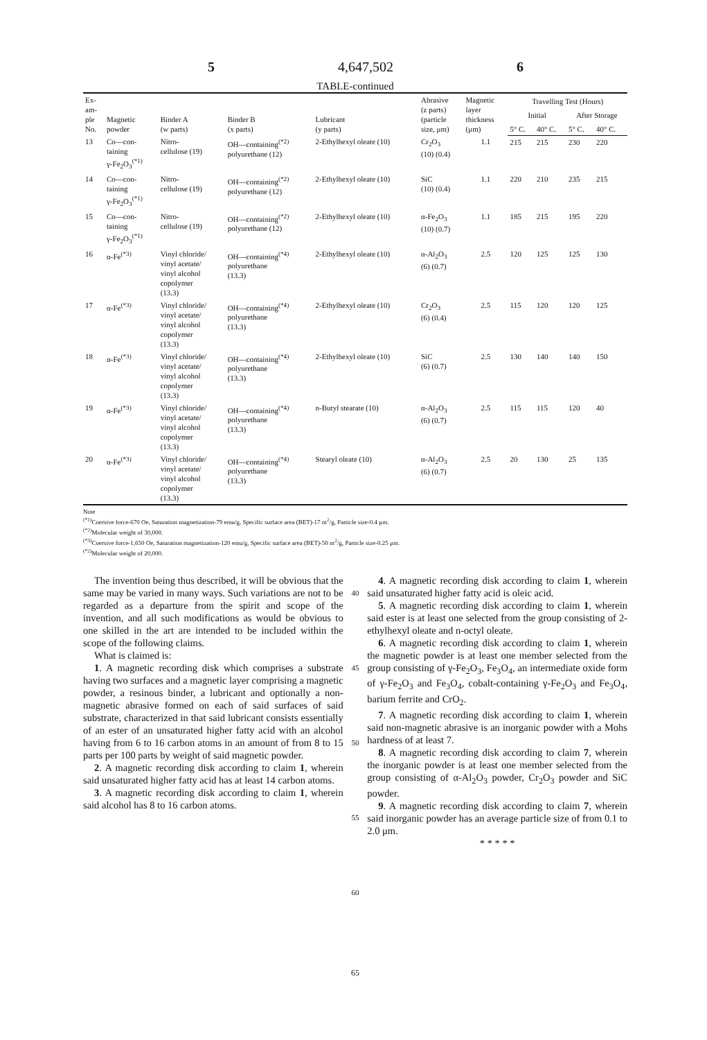5 4,647,502 6
TABLE-continued
| Ex- am- ple No. | Magnetic powder | Binder A (w parts) | Binder B (x parts) | Lubricant (y parts) | Abrasive (z parts) (particle size, μm) | Magnetic layer thickness (μm) | Travelling Test (Hours) | | | |
| --- | --- | --- | --- | --- | --- | --- | --- | --- | --- | --- |
| | | | | | | | Initial | | After Storage | |
| | | | | | | | 5° C. | 40° C. | 5° C. | 40° C. |
| 13 | Co—con- taining γ-Fe<sub>2</sub>O<sub>3</sub><sup>(*1)</sup> | Nitro- cellulose (19) | OH—containing<sup>(*2)</sup> polyurethane (12) | 2-Ethylhexyl oleate (10) | Cr<sub>2</sub>O<sub>3</sub> (10) (0.4) | 1.1 | 215 | 215 | 230 | 220 |
| 14 | Co—con- taining γ-Fe<sub>2</sub>O<sub>3</sub><sup>(*1)</sup> | Nitro- cellulose (19) | OH—containing<sup>(*2)</sup> polyurethane (12) | 2-Ethylhexyl oleate (10) | SiC (10) (0.4) | 1.1 | 220 | 210 | 235 | 215 |
| 15 | Co—con- taining γ-Fe<sub>2</sub>O<sub>3</sub><sup>(*1)</sup> | Nitro- cellulose (19) | OH—containing<sup>(*2)</sup> polyurethane (12) | 2-Ethylhexyl oleate (10) | α-Fe<sub>2</sub>O<sub>3</sub> (10) (0.7) | 1.1 | 185 | 215 | 195 | 220 |
| 16 | α-Fe<sup>(*3)</sup> | Vinyl chloride/ vinyl acetate/ vinyl alcohol copolymer (13.3) | OH—containing<sup>(*4)</sup> polyurethane (13.3) | 2-Ethylhexyl oleate (10) | α-Al<sub>2</sub>O<sub>3</sub> (6) (0.7) | 2.5 | 120 | 125 | 125 | 130 |
| 17 | α-Fe<sup>(*3)</sup> | Vinyl chloride/ vinyl acetate/ vinyl alcohol copolymer (13.3) | OH—containing<sup>(*4)</sup> polyurethane (13.3) | 2-Ethylhexyl oleate (10) | Cr<sub>2</sub>O<sub>3</sub> (6) (0.4) | 2.5 | 115 | 120 | 120 | 125 |
| 18 | α-Fe<sup>(*3)</sup> | Vinyl chloride/ vinyl acetate/ vinyl alcohol copolymer (13.3) | OH—containing<sup>(*4)</sup> polyurethane (13.3) | 2-Ethylhexyl oleate (10) | SiC (6) (0.7) | 2.5 | 130 | 140 | 140 | 150 |
| 19 | α-Fe<sup>(*3)</sup> | Vinyl chloride/ vinyl acetate/ vinyl alcohol copolymer (13.3) | OH—containing<sup>(*4)</sup> polyurethane (13.3) | n-Butyl stearate (10) | α-Al<sub>2</sub>O<sub>3</sub> (6) (0.7) | 2.5 | 115 | 115 | 120 | 40 |
| 20 | α-Fe<sup>(*3)</sup> | Vinyl chloride/ vinyl acetate/ vinyl alcohol copolymer (13.3) | OH—containing<sup>(*4)</sup> polyurethane (13.3) | Stearyl oleate (10) | α-Al<sub>2</sub>O<sub>3</sub> (6) (0.7) | 2.5 | 20 | 130 | 25 | 135 |
Note
<sup>(*1)</sup>Coersive force-670 Oe, Saturation magnetization-79 emu/g, Specific surface area (BET)-17 m<sup>2</sup>/g, Particle size-0.4 μm.
<sup>(*2)</sup>Molecular weight of 30,000.
<sup>(*3)</sup>Coersive force-1,650 Oe, Saturation magnetization-120 emu/g, Specific surface area (BET)-50 m<sup>2</sup>/g, Particle size-0.25 μm.
<sup>(*2)</sup>Molecular weight of 20,000.
The invention being thus described, it will be obvious that the same may be varied in many ways. Such variations are not to be regarded as a departure from the spirit and scope of the invention, and all such modifications as would be obvious to one skilled in the art are intended to be included within the scope of the following claims.
What is claimed is:
1. A magnetic recording disk which comprises a substrate having two surfaces and a magnetic layer comprising a magnetic powder, a resinous binder, a lubricant and optionally a non-magnetic abrasive formed on each of said surfaces of said substrate, characterized in that said lubricant consists essentially of an ester of an unsaturated higher fatty acid with an alcohol having from 6 to 16 carbon atoms in an amount of from 8 to 15 parts per 100 parts by weight of said magnetic powder.
2. A magnetic recording disk according to claim 1, wherein said unsaturated higher fatty acid has at least 14 carbon atoms.
3. A magnetic recording disk according to claim 1, wherein said alcohol has 8 to 16 carbon atoms.
40
45
50
55
60
4. A magnetic recording disk according to claim 1, wherein said unsaturated higher fatty acid is oleic acid.
5. A magnetic recording disk according to claim 1, wherein said ester is at least one selected from the group consisting of 2-ethylhexyl oleate and n-octyl oleate.
6. A magnetic recording disk according to claim 1, wherein the magnetic powder is at least one member selected from the group consisting of γ-Fe<sub>2</sub>O<sub>3</sub>, Fe<sub>3</sub>O<sub>4</sub>, an intermediate oxide form of γ-Fe<sub>2</sub>O<sub>3</sub> and Fe<sub>3</sub>O<sub>4</sub>, cobalt-containing γ-Fe<sub>2</sub>O<sub>3</sub> and Fe<sub>3</sub>O<sub>4</sub>, barium ferrite and CrO<sub>2</sub>.
7. A magnetic recording disk according to claim 1, wherein said non-magnetic abrasive is an inorganic powder with a Mohs hardness of at least 7.
8. A magnetic recording disk according to claim 7, wherein the inorganic powder is at least one member selected from the group consisting of α-Al<sub>2</sub>O<sub>3</sub> powder, Cr<sub>2</sub>O<sub>3</sub> powder and SiC powder.
9. A magnetic recording disk according to claim 7, wherein said inorganic powder has an average particle size of from 0.1 to 2.0 μm.
* * * * *
65